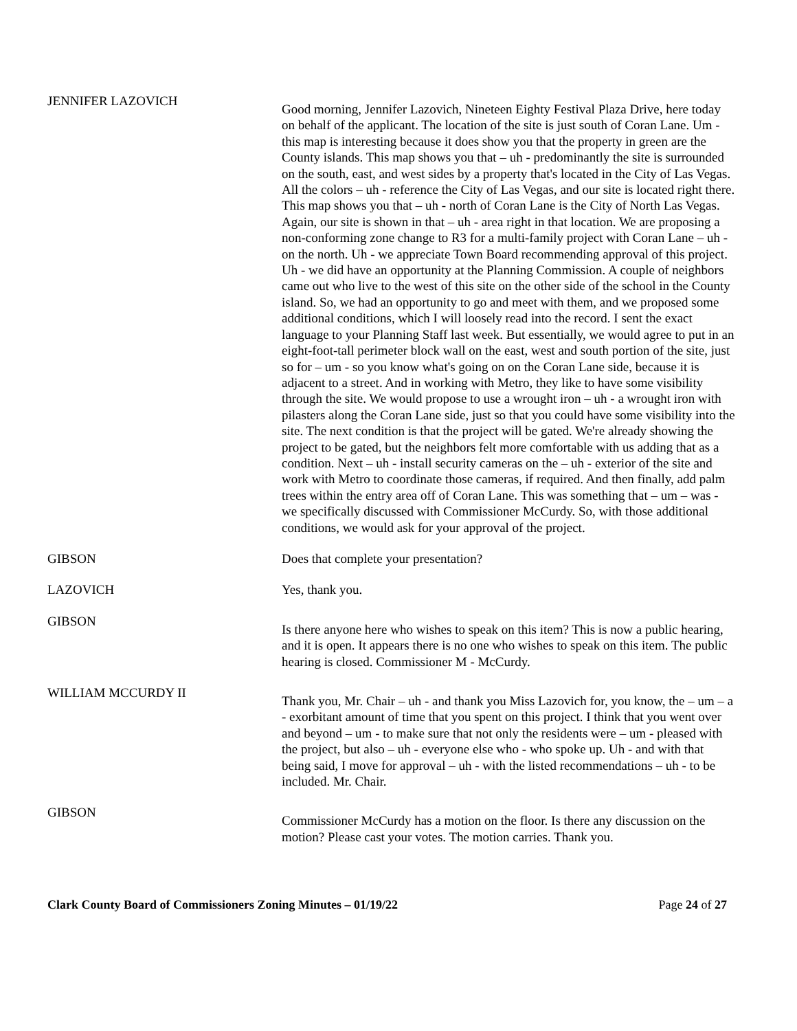JENNIFER LAZOVICH
Good morning, Jennifer Lazovich, Nineteen Eighty Festival Plaza Drive, here today on behalf of the applicant. The location of the site is just south of Coran Lane. Um - this map is interesting because it does show you that the property in green are the County islands. This map shows you that – uh - predominantly the site is surrounded on the south, east, and west sides by a property that's located in the City of Las Vegas. All the colors – uh - reference the City of Las Vegas, and our site is located right there. This map shows you that – uh - north of Coran Lane is the City of North Las Vegas. Again, our site is shown in that – uh - area right in that location. We are proposing a non-conforming zone change to R3 for a multi-family project with Coran Lane – uh - on the north. Uh - we appreciate Town Board recommending approval of this project. Uh - we did have an opportunity at the Planning Commission. A couple of neighbors came out who live to the west of this site on the other side of the school in the County island. So, we had an opportunity to go and meet with them, and we proposed some additional conditions, which I will loosely read into the record. I sent the exact language to your Planning Staff last week. But essentially, we would agree to put in an eight-foot-tall perimeter block wall on the east, west and south portion of the site, just so for – um - so you know what's going on on the Coran Lane side, because it is adjacent to a street. And in working with Metro, they like to have some visibility through the site. We would propose to use a wrought iron – uh - a wrought iron with pilasters along the Coran Lane side, just so that you could have some visibility into the site. The next condition is that the project will be gated. We're already showing the project to be gated, but the neighbors felt more comfortable with us adding that as a condition. Next – uh - install security cameras on the – uh - exterior of the site and work with Metro to coordinate those cameras, if required. And then finally, add palm trees within the entry area off of Coran Lane. This was something that – um – was - we specifically discussed with Commissioner McCurdy. So, with those additional conditions, we would ask for your approval of the project.
GIBSON Does that complete your presentation?
LAZOVICH Yes, thank you.
GIBSON
Is there anyone here who wishes to speak on this item? This is now a public hearing, and it is open. It appears there is no one who wishes to speak on this item. The public hearing is closed. Commissioner M - McCurdy.
WILLIAM MCCURDY II
Thank you, Mr. Chair – uh - and thank you Miss Lazovich for, you know, the – um – a - exorbitant amount of time that you spent on this project. I think that you went over and beyond – um - to make sure that not only the residents were – um - pleased with the project, but also – uh - everyone else who - who spoke up. Uh - and with that being said, I move for approval – uh - with the listed recommendations – uh - to be included. Mr. Chair.
GIBSON
Commissioner McCurdy has a motion on the floor. Is there any discussion on the motion? Please cast your votes. The motion carries. Thank you.
Clark County Board of Commissioners Zoning Minutes – 01/19/22 Page 24 of 27